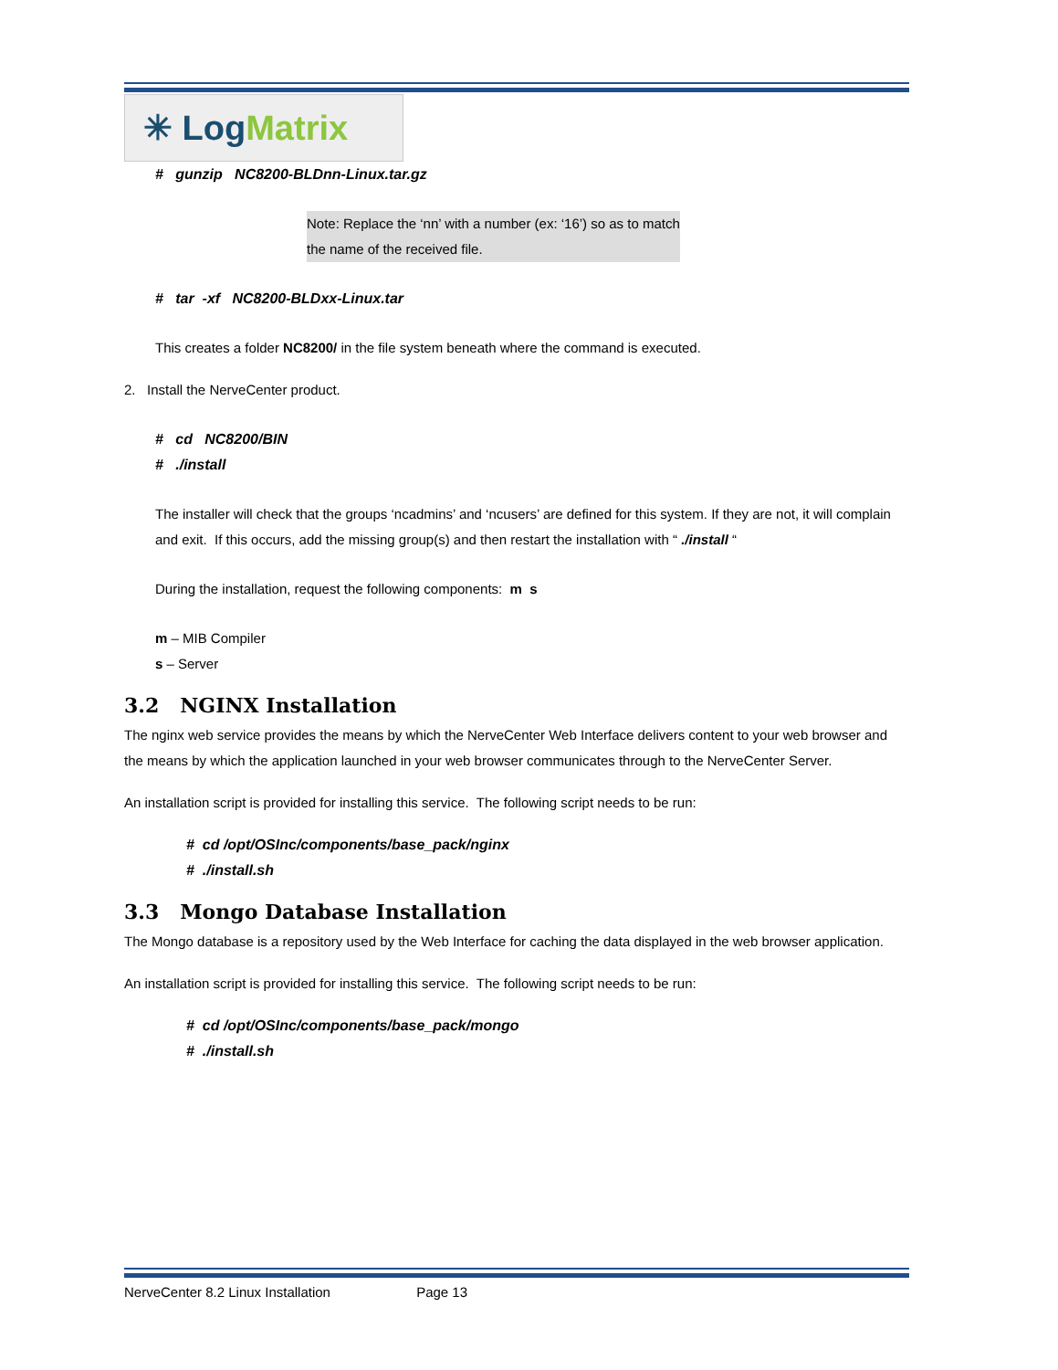✳ Log Matrix
# gunzip NC8200-BLDnn-Linux.tar.gz
Note: Replace the ‘nn’ with a number (ex: ‘16’) so as to match
the name of the received file.
# tar -xf NC8200-BLDxx-Linux.tar
This creates a folder NC8200/ in the file system beneath where the command is executed.
2. Install the NerveCenter product.
# cd NC8200/BIN
# ./install
The installer will check that the groups ‘ncadmins’ and ‘ncusers’ are defined for this system. If they are not, it will complain and exit. If this occurs, add the missing group(s) and then restart the installation with “ ./install “
During the installation, request the following components: m s
m – MIB Compiler
s – Server
3.2 NGINX Installation
The nginx web service provides the means by which the NerveCenter Web Interface delivers content to your web browser and the means by which the application launched in your web browser communicates through to the NerveCenter Server.
An installation script is provided for installing this service. The following script needs to be run:
# cd /opt/OSInc/components/base_pack/nginx
# ./install.sh
3.3 Mongo Database Installation
The Mongo database is a repository used by the Web Interface for caching the data displayed in the web browser application.
An installation script is provided for installing this service. The following script needs to be run:
# cd /opt/OSInc/components/base_pack/mongo
# ./install.sh
NerveCenter 8.2 Linux Installation Page 13